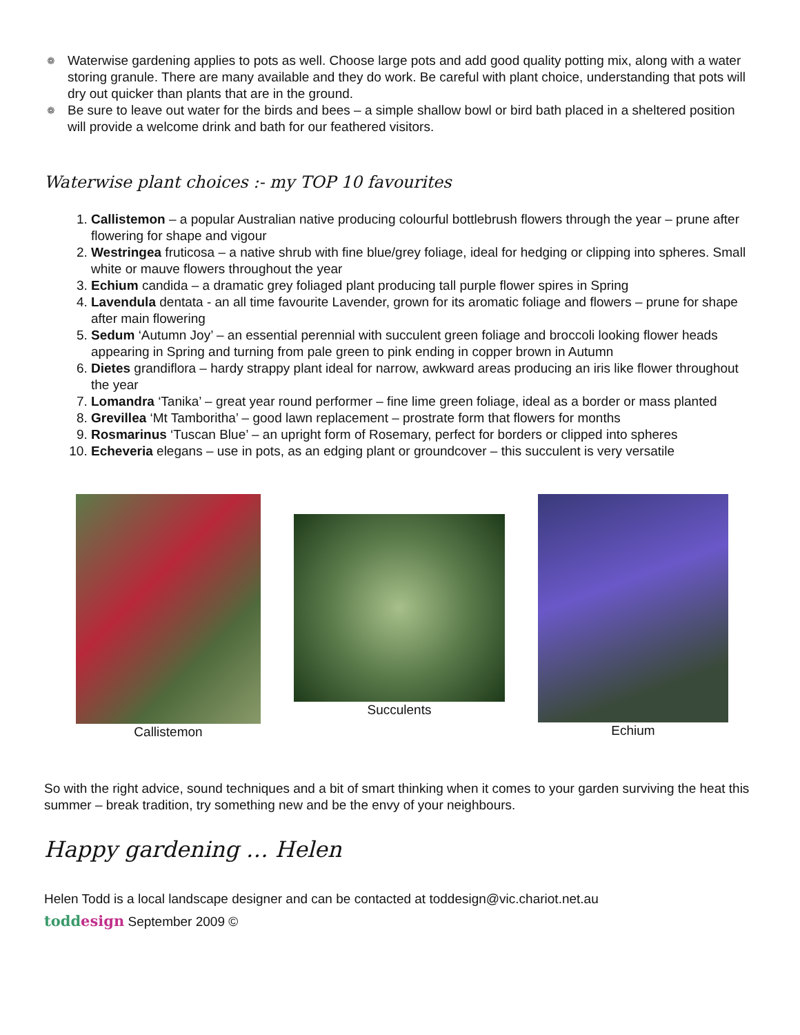❁ Waterwise gardening applies to pots as well. Choose large pots and add good quality potting mix, along with a water storing granule. There are many available and they do work. Be careful with plant choice, understanding that pots will dry out quicker than plants that are in the ground.
❁ Be sure to leave out water for the birds and bees – a simple shallow bowl or bird bath placed in a sheltered position will provide a welcome drink and bath for our feathered visitors.
Waterwise plant choices :- my TOP 10 favourites
1. Callistemon – a popular Australian native producing colourful bottlebrush flowers through the year – prune after flowering for shape and vigour
2. Westringea fruticosa – a native shrub with fine blue/grey foliage, ideal for hedging or clipping into spheres. Small white or mauve flowers throughout the year
3. Echium candida – a dramatic grey foliaged plant producing tall purple flower spires in Spring
4. Lavendula dentata - an all time favourite Lavender, grown for its aromatic foliage and flowers – prune for shape after main flowering
5. Sedum ‘Autumn Joy’ – an essential perennial with succulent green foliage and broccoli looking flower heads appearing in Spring and turning from pale green to pink ending in copper brown in Autumn
6. Dietes grandiflora – hardy strappy plant ideal for narrow, awkward areas producing an iris like flower throughout the year
7. Lomandra ‘Tanika’ – great year round performer – fine lime green foliage, ideal as a border or mass planted
8. Grevillea ‘Mt Tamboritha’ – good lawn replacement – prostrate form that flowers for months
9. Rosmarinus ‘Tuscan Blue’ – an upright form of Rosemary, perfect for borders or clipped into spheres
10. Echeveria elegans – use in pots, as an edging plant or groundcover – this succulent is very versatile
Callistemon
Succulents
Echium
So with the right advice, sound techniques and a bit of smart thinking when it comes to your garden surviving the heat this summer – break tradition, try something new and be the envy of your neighbours.
Happy gardening … Helen
Helen Todd is a local landscape designer and can be contacted at toddesign@vic.chariot.net.au
toddesign September 2009 ©